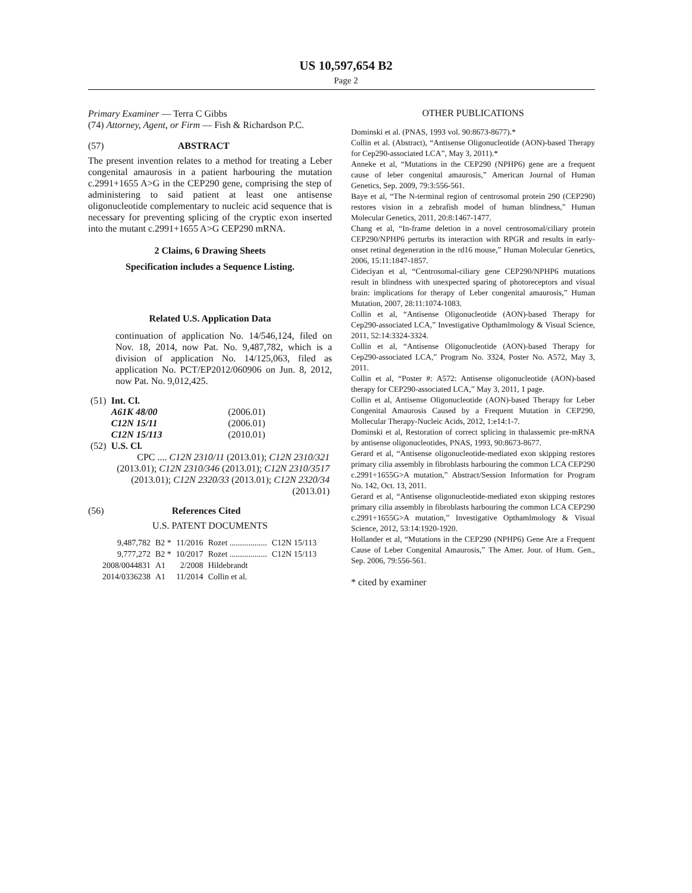US 10,597,654 B2
Page 2
Primary Examiner — Terra C Gibbs
(74) Attorney, Agent, or Firm — Fish & Richardson P.C.
(57) ABSTRACT
The present invention relates to a method for treating a Leber congenital amaurosis in a patient harbouring the mutation c.2991+1655 A>G in the CEP290 gene, comprising the step of administering to said patient at least one antisense oligonucleotide complementary to nucleic acid sequence that is necessary for preventing splicing of the cryptic exon inserted into the mutant c.2991+1655 A>G CEP290 mRNA.
2 Claims, 6 Drawing Sheets
Specification includes a Sequence Listing.
Related U.S. Application Data
continuation of application No. 14/546,124, filed on Nov. 18, 2014, now Pat. No. 9,487,782, which is a division of application No. 14/125,063, filed as application No. PCT/EP2012/060906 on Jun. 8, 2012, now Pat. No. 9,012,425.
| (51) | Int. Cl. | |
| | A61K 48/00 | (2006.01) |
| | C12N 15/11 | (2006.01) |
| | C12N 15/113 | (2010.01) |
| (52) | U.S. Cl. | |
| | CPC .... C12N 2310/11 (2013.01); C12N 2310/321 (2013.01); C12N 2310/346 (2013.01); C12N 2310/3517 (2013.01); C12N 2320/33 (2013.01); C12N 2320/34 (2013.01) | |
(56) References Cited
U.S. PATENT DOCUMENTS
| 9,487,782 | B2 * | 11/2016 | Rozet .................. | C12N 15/113 |
| 9,777,272 | B2 * | 10/2017 | Rozet .................. | C12N 15/113 |
| 2008/0044831 | A1 | 2/2008 | Hildebrandt | |
| 2014/0336238 | A1 | 11/2014 | Collin et al. | |
OTHER PUBLICATIONS
Dominski et al. (PNAS, 1993 vol. 90:8673-8677).*
Collin et al. (Abstract), “Antisense Oligonucleotide (AON)-based Therapy for Cep290-associated LCA”, May 3, 2011).*
Anneke et al, “Mutations in the CEP290 (NPHP6) gene are a frequent cause of leber congenital amaurosis,” American Journal of Human Genetics, Sep. 2009, 79:3:556-561.
Baye et al, “The N-terminal region of centrosomal protein 290 (CEP290) restores vision in a zebrafish model of human blindness,” Human Molecular Genetics, 2011, 20:8:1467-1477.
Chang et al, “In-frame deletion in a novel centrosomal/ciliary protein CEP290/NPHP6 perturbs its interaction with RPGR and results in early-onset retinal degeneration in the rd16 mouse,” Human Molecular Genetics, 2006, 15:11:1847-1857.
Cideciyan et al, “Centrosomal-ciliary gene CEP290/NPHP6 mutations result in blindness with unexpected sparing of photoreceptors and visual brain: implications for therapy of Leber congenital amaurosis,” Human Mutation, 2007, 28:11:1074-1083.
Collin et al, “Antisense Oligonucleotide (AON)-based Therapy for Cep290-associated LCA,” Investigative Opthamlmology & Visual Science, 2011, 52:14:3324-3324.
Collin et al, “Antisense Oligonucleotide (AON)-based Therapy for Cep290-associated LCA,” Program No. 3324, Poster No. A572, May 3, 2011.
Collin et al, “Poster #: A572: Antisense oligonucleotide (AON)-based therapy for CEP290-associated LCA,” May 3, 2011, 1 page.
Collin et al, Antisense Oligonucleotide (AON)-based Therapy for Leber Congenital Amaurosis Caused by a Frequent Mutation in CEP290, Mollecular Therapy-Nucleic Acids, 2012, 1:e14:1-7.
Dominski et al, Restoration of correct splicing in thalassemic pre-mRNA by antisense oligonucleotides, PNAS, 1993, 90:8673-8677.
Gerard et al, “Antisense oligonucleotide-mediated exon skipping restores primary cilia assembly in fibroblasts harbouring the common LCA CEP290 c.2991+1655G>A mutation,” Abstract/Session Information for Program No. 142, Oct. 13, 2011.
Gerard et al, “Antisense oligonucleotide-mediated exon skipping restores primary cilia assembly in fibroblasts harbouring the common LCA CEP290 c.2991+1655G>A mutation,” Investigative Opthamlmology & Visual Science, 2012, 53:14:1920-1920.
Hollander et al, “Mutations in the CEP290 (NPHP6) Gene Are a Frequent Cause of Leber Congenital Amaurosis,” The Amer. Jour. of Hum. Gen., Sep. 2006, 79:556-561.
* cited by examiner